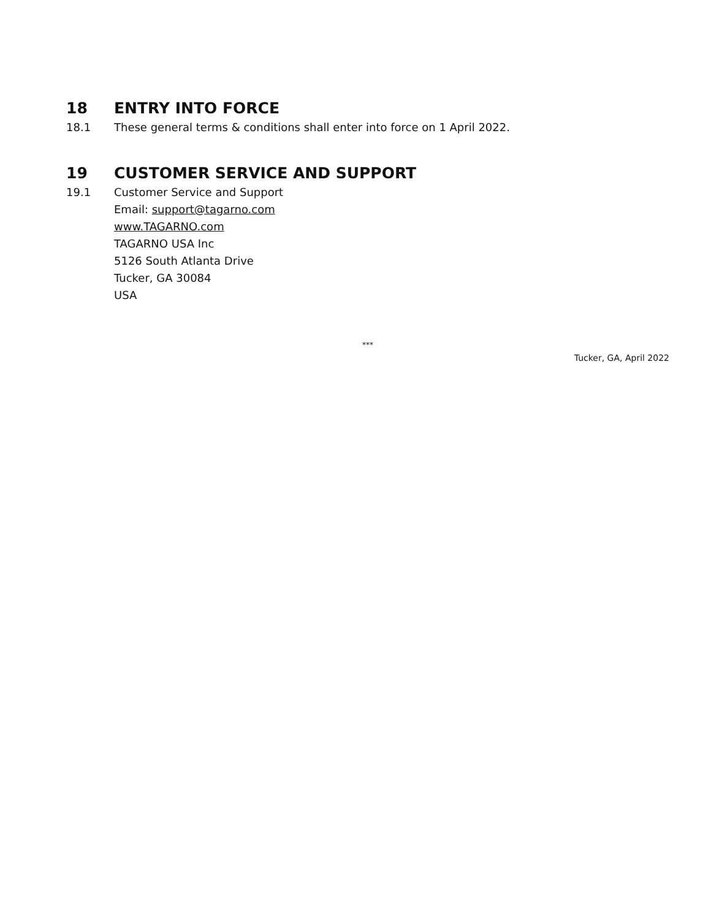18 ENTRY INTO FORCE
18.1 These general terms & conditions shall enter into force on 1 April 2022.
19 CUSTOMER SERVICE AND SUPPORT
19.1 Customer Service and Support
Email: support@tagarno.com
www.TAGARNO.com
TAGARNO USA Inc
5126 South Atlanta Drive
Tucker, GA 30084
USA
***
Tucker, GA, April 2022